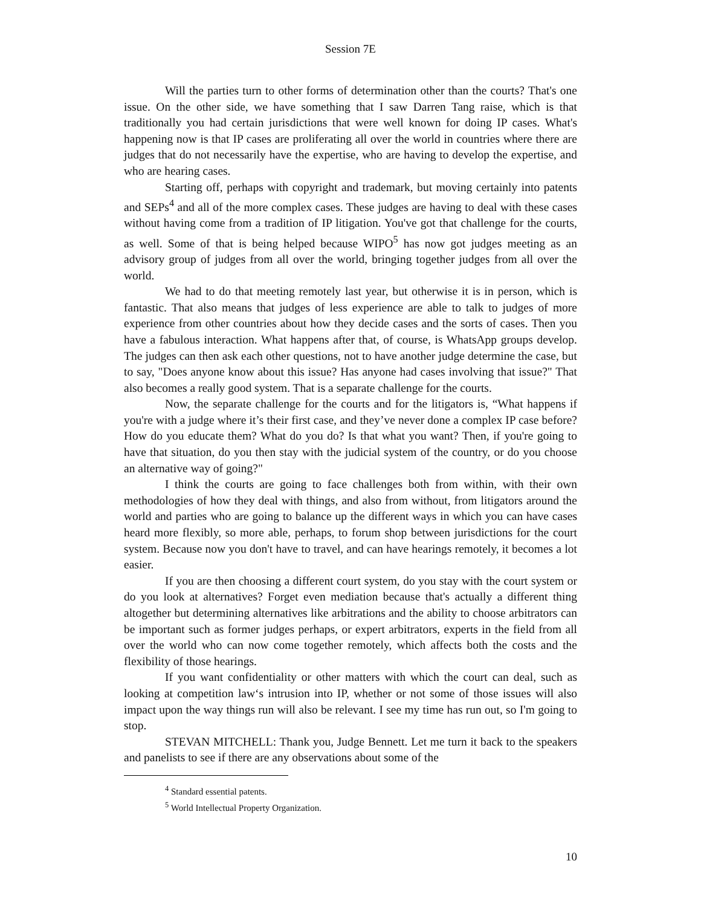Session 7E
Will the parties turn to other forms of determination other than the courts? That's one issue. On the other side, we have something that I saw Darren Tang raise, which is that traditionally you had certain jurisdictions that were well known for doing IP cases. What's happening now is that IP cases are proliferating all over the world in countries where there are judges that do not necessarily have the expertise, who are having to develop the expertise, and who are hearing cases.
Starting off, perhaps with copyright and trademark, but moving certainly into patents and SEPs<sup>4</sup> and all of the more complex cases. These judges are having to deal with these cases without having come from a tradition of IP litigation. You've got that challenge for the courts, as well. Some of that is being helped because WIPO<sup>5</sup> has now got judges meeting as an advisory group of judges from all over the world, bringing together judges from all over the world.
We had to do that meeting remotely last year, but otherwise it is in person, which is fantastic. That also means that judges of less experience are able to talk to judges of more experience from other countries about how they decide cases and the sorts of cases. Then you have a fabulous interaction. What happens after that, of course, is WhatsApp groups develop. The judges can then ask each other questions, not to have another judge determine the case, but to say, "Does anyone know about this issue? Has anyone had cases involving that issue?" That also becomes a really good system. That is a separate challenge for the courts.
Now, the separate challenge for the courts and for the litigators is, “What happens if you're with a judge where it’s their first case, and they’ve never done a complex IP case before? How do you educate them? What do you do? Is that what you want? Then, if you're going to have that situation, do you then stay with the judicial system of the country, or do you choose an alternative way of going?"
I think the courts are going to face challenges both from within, with their own methodologies of how they deal with things, and also from without, from litigators around the world and parties who are going to balance up the different ways in which you can have cases heard more flexibly, so more able, perhaps, to forum shop between jurisdictions for the court system. Because now you don't have to travel, and can have hearings remotely, it becomes a lot easier.
If you are then choosing a different court system, do you stay with the court system or do you look at alternatives? Forget even mediation because that's actually a different thing altogether but determining alternatives like arbitrations and the ability to choose arbitrators can be important such as former judges perhaps, or expert arbitrators, experts in the field from all over the world who can now come together remotely, which affects both the costs and the flexibility of those hearings.
If you want confidentiality or other matters with which the court can deal, such as looking at competition law‘s intrusion into IP, whether or not some of those issues will also impact upon the way things run will also be relevant. I see my time has run out, so I'm going to stop.
STEVAN MITCHELL: Thank you, Judge Bennett. Let me turn it back to the speakers and panelists to see if there are any observations about some of the
<sup>4</sup> Standard essential patents.
<sup>5</sup> World Intellectual Property Organization.
10